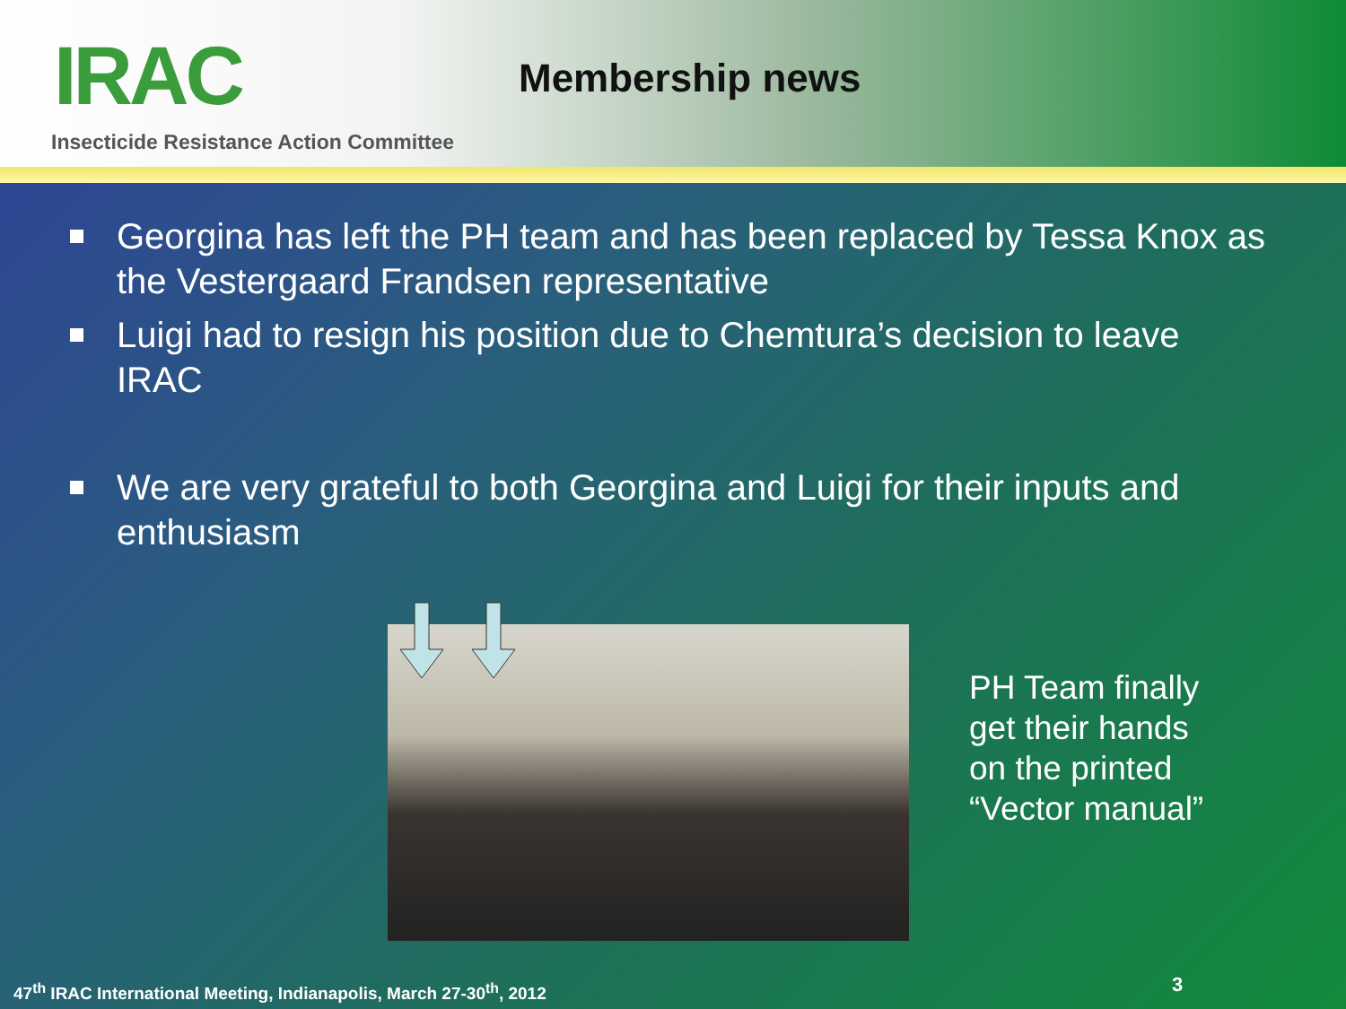IRAC
Insecticide Resistance Action Committee
Membership news
Georgina has left the PH team and has been replaced by Tessa Knox as the Vestergaard Frandsen representative
Luigi had to resign his position due to Chemtura’s decision to leave IRAC
We are very grateful to both Georgina and Luigi for their inputs and enthusiasm
PH Team finally
get their hands
on the printed
“Vector manual”
47<sup>th</sup> IRAC International Meeting, Indianapolis, March 27-30<sup>th</sup>, 2012
3